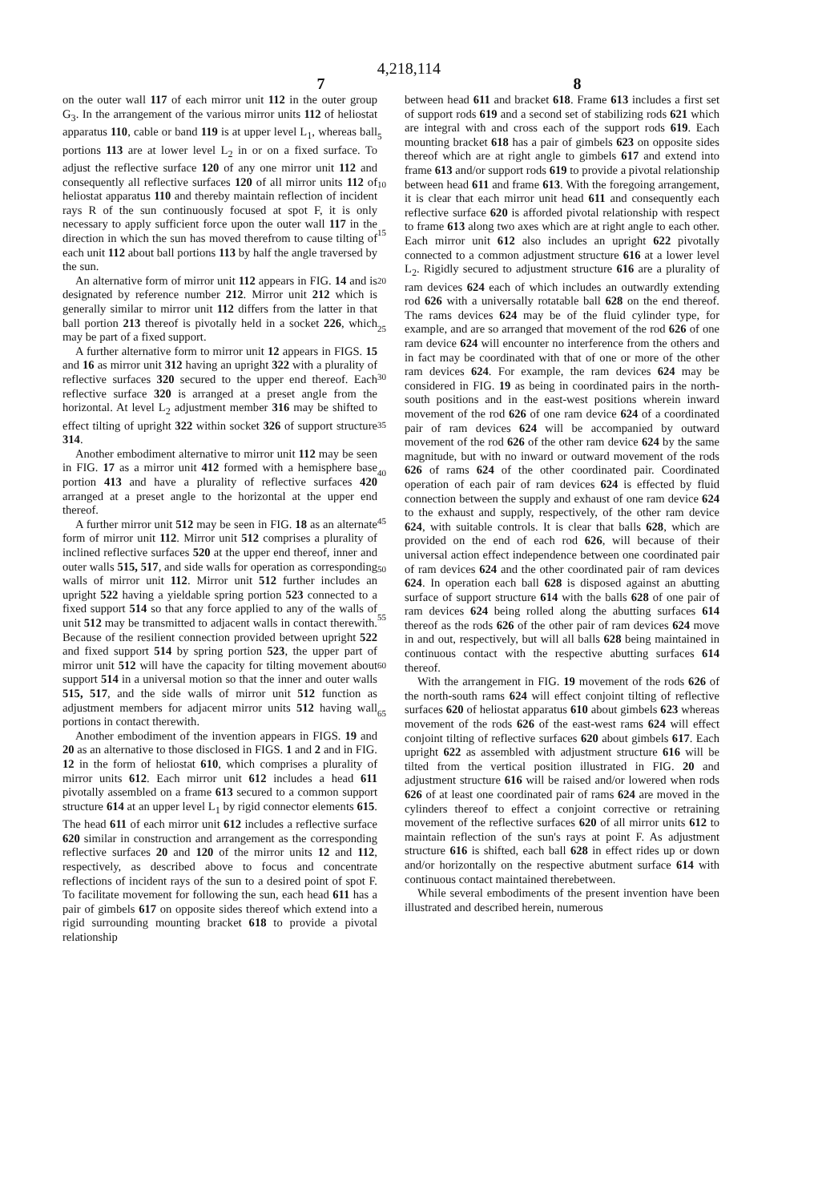4,218,114
7 8
on the outer wall 117 of each mirror unit 112 in the outer group G<sub>3</sub>. In the arrangement of the various mirror units 112 of heliostat apparatus 110, cable or band 119 is at upper level L<sub>1</sub>, whereas ball portions 113 are at lower level L<sub>2</sub> in or on a fixed surface. To adjust the reflective surface 120 of any one mirror unit 112 and consequently all reflective surfaces 120 of all mirror units 112 of heliostat apparatus 110 and thereby maintain reflection of incident rays R of the sun continuously focused at spot F, it is only necessary to apply sufficient force upon the outer wall 117 in the direction in which the sun has moved therefrom to cause tilting of each unit 112 about ball portions 113 by half the angle traversed by the sun.
An alternative form of mirror unit 112 appears in FIG. 14 and is designated by reference number 212. Mirror unit 212 which is generally similar to mirror unit 112 differs from the latter in that ball portion 213 thereof is pivotally held in a socket 226, which may be part of a fixed support.
A further alternative form to mirror unit 12 appears in FIGS. 15 and 16 as mirror unit 312 having an upright 322 with a plurality of reflective surfaces 320 secured to the upper end thereof. Each reflective surface 320 is arranged at a preset angle from the horizontal. At level L<sub>2</sub> adjustment member 316 may be shifted to effect tilting of upright 322 within socket 326 of support structure 314.
Another embodiment alternative to mirror unit 112 may be seen in FIG. 17 as a mirror unit 412 formed with a hemisphere base portion 413 and have a plurality of reflective surfaces 420 arranged at a preset angle to the horizontal at the upper end thereof.
A further mirror unit 512 may be seen in FIG. 18 as an alternate form of mirror unit 112. Mirror unit 512 comprises a plurality of inclined reflective surfaces 520 at the upper end thereof, inner and outer walls 515, 517, and side walls for operation as corresponding walls of mirror unit 112. Mirror unit 512 further includes an upright 522 having a yieldable spring portion 523 connected to a fixed support 514 so that any force applied to any of the walls of unit 512 may be transmitted to adjacent walls in contact therewith. Because of the resilient connection provided between upright 522 and fixed support 514 by spring portion 523, the upper part of mirror unit 512 will have the capacity for tilting movement about support 514 in a universal motion so that the inner and outer walls 515, 517, and the side walls of mirror unit 512 function as adjustment members for adjacent mirror units 512 having wall portions in contact therewith.
Another embodiment of the invention appears in FIGS. 19 and 20 as an alternative to those disclosed in FIGS. 1 and 2 and in FIG. 12 in the form of heliostat 610, which comprises a plurality of mirror units 612. Each mirror unit 612 includes a head 611 pivotally assembled on a frame 613 secured to a common support structure 614 at an upper level L<sub>1</sub> by rigid connector elements 615. The head 611 of each mirror unit 612 includes a reflective surface 620 similar in construction and arrangement as the corresponding reflective surfaces 20 and 120 of the mirror units 12 and 112, respectively, as described above to focus and concentrate reflections of incident rays of the sun to a desired point of spot F. To facilitate movement for following the sun, each head 611 has a pair of gimbels 617 on opposite sides thereof which extend into a rigid surrounding mounting bracket 618 to provide a pivotal relationship
5
10
15
20
25
30
35
40
45
50
55
60
65
between head 611 and bracket 618. Frame 613 includes a first set of support rods 619 and a second set of stabilizing rods 621 which are integral with and cross each of the support rods 619. Each mounting bracket 618 has a pair of gimbels 623 on opposite sides thereof which are at right angle to gimbels 617 and extend into frame 613 and/or support rods 619 to provide a pivotal relationship between head 611 and frame 613. With the foregoing arrangement, it is clear that each mirror unit head 611 and consequently each reflective surface 620 is afforded pivotal relationship with respect to frame 613 along two axes which are at right angle to each other. Each mirror unit 612 also includes an upright 622 pivotally connected to a common adjustment structure 616 at a lower level L<sub>2</sub>. Rigidly secured to adjustment structure 616 are a plurality of ram devices 624 each of which includes an outwardly extending rod 626 with a universally rotatable ball 628 on the end thereof. The rams devices 624 may be of the fluid cylinder type, for example, and are so arranged that movement of the rod 626 of one ram device 624 will encounter no interference from the others and in fact may be coordinated with that of one or more of the other ram devices 624. For example, the ram devices 624 may be considered in FIG. 19 as being in coordinated pairs in the north-south positions and in the east-west positions wherein inward movement of the rod 626 of one ram device 624 of a coordinated pair of ram devices 624 will be accompanied by outward movement of the rod 626 of the other ram device 624 by the same magnitude, but with no inward or outward movement of the rods 626 of rams 624 of the other coordinated pair. Coordinated operation of each pair of ram devices 624 is effected by fluid connection between the supply and exhaust of one ram device 624 to the exhaust and supply, respectively, of the other ram device 624, with suitable controls. It is clear that balls 628, which are provided on the end of each rod 626, will because of their universal action effect independence between one coordinated pair of ram devices 624 and the other coordinated pair of ram devices 624. In operation each ball 628 is disposed against an abutting surface of support structure 614 with the balls 628 of one pair of ram devices 624 being rolled along the abutting surfaces 614 thereof as the rods 626 of the other pair of ram devices 624 move in and out, respectively, but will all balls 628 being maintained in continuous contact with the respective abutting surfaces 614 thereof.
With the arrangement in FIG. 19 movement of the rods 626 of the north-south rams 624 will effect conjoint tilting of reflective surfaces 620 of heliostat apparatus 610 about gimbels 623 whereas movement of the rods 626 of the east-west rams 624 will effect conjoint tilting of reflective surfaces 620 about gimbels 617. Each upright 622 as assembled with adjustment structure 616 will be tilted from the vertical position illustrated in FIG. 20 and adjustment structure 616 will be raised and/or lowered when rods 626 of at least one coordinated pair of rams 624 are moved in the cylinders thereof to effect a conjoint corrective or retraining movement of the reflective surfaces 620 of all mirror units 612 to maintain reflection of the sun's rays at point F. As adjustment structure 616 is shifted, each ball 628 in effect rides up or down and/or horizontally on the respective abutment surface 614 with continuous contact maintained therebetween.
While several embodiments of the present invention have been illustrated and described herein, numerous